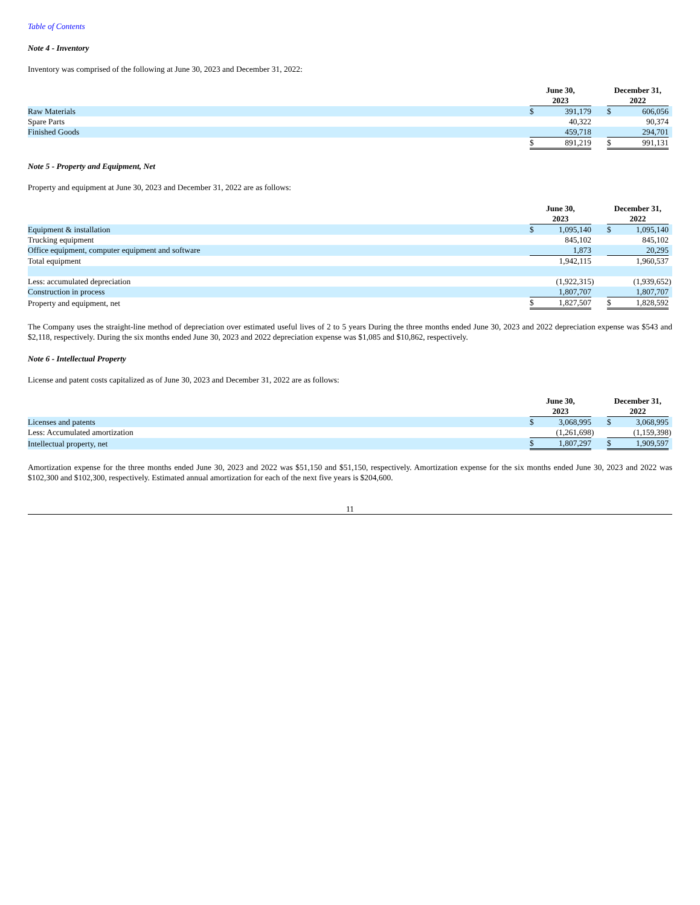Table of Contents
Note 4 - Inventory
Inventory was comprised of the following at June 30, 2023 and December 31, 2022:
| | June 30, 2023 | | | | December 31, 2022 | | |
| --- | --- | --- | --- | --- | --- | --- | --- |
| Raw Materials | $ | 391,179 | | | $ | 606,056 | |
| Spare Parts | | 40,322 | | | | 90,374 | |
| Finished Goods | | 459,718 | | | | 294,701 | |
| | $ | 891,219 | | | $ | 991,131 | |
Note 5 - Property and Equipment, Net
Property and equipment at June 30, 2023 and December 31, 2022 are as follows:
| | June 30, 2023 | | | | December 31, 2022 | | |
| --- | --- | --- | --- | --- | --- | --- | --- |
| Equipment & installation | $ | 1,095,140 | | | $ | 1,095,140 | |
| Trucking equipment | | 845,102 | | | | 845,102 | |
| Office equipment, computer equipment and software | | 1,873 | | | | 20,295 | |
| Total equipment | | 1,942,115 | | | | 1,960,537 | |
| Less: accumulated depreciation | | (1,922,315 | ) | | | (1,939,652 | ) |
| Construction in process | | 1,807,707 | | | | 1,807,707 | |
| Property and equipment, net | $ | 1,827,507 | | | $ | 1,828,592 | |
The Company uses the straight-line method of depreciation over estimated useful lives of 2 to 5 years During the three months ended June 30, 2023 and 2022 depreciation expense was $543 and $2,118, respectively. During the six months ended June 30, 2023 and 2022 depreciation expense was $1,085 and $10,862, respectively.
Note 6 - Intellectual Property
License and patent costs capitalized as of June 30, 2023 and December 31, 2022 are as follows:
| | June 30, 2023 | | | | December 31, 2022 | | |
| --- | --- | --- | --- | --- | --- | --- | --- |
| Licenses and patents | $ | 3,068,995 | | | $ | 3,068,995 | |
| Less: Accumulated amortization | | (1,261,698 | ) | | | (1,159,398 | ) |
| Intellectual property, net | $ | 1,807,297 | | | $ | 1,909,597 | |
Amortization expense for the three months ended June 30, 2023 and 2022 was $51,150 and $51,150, respectively. Amortization expense for the six months ended June 30, 2023 and 2022 was $102,300 and $102,300, respectively. Estimated annual amortization for each of the next five years is $204,600.
11